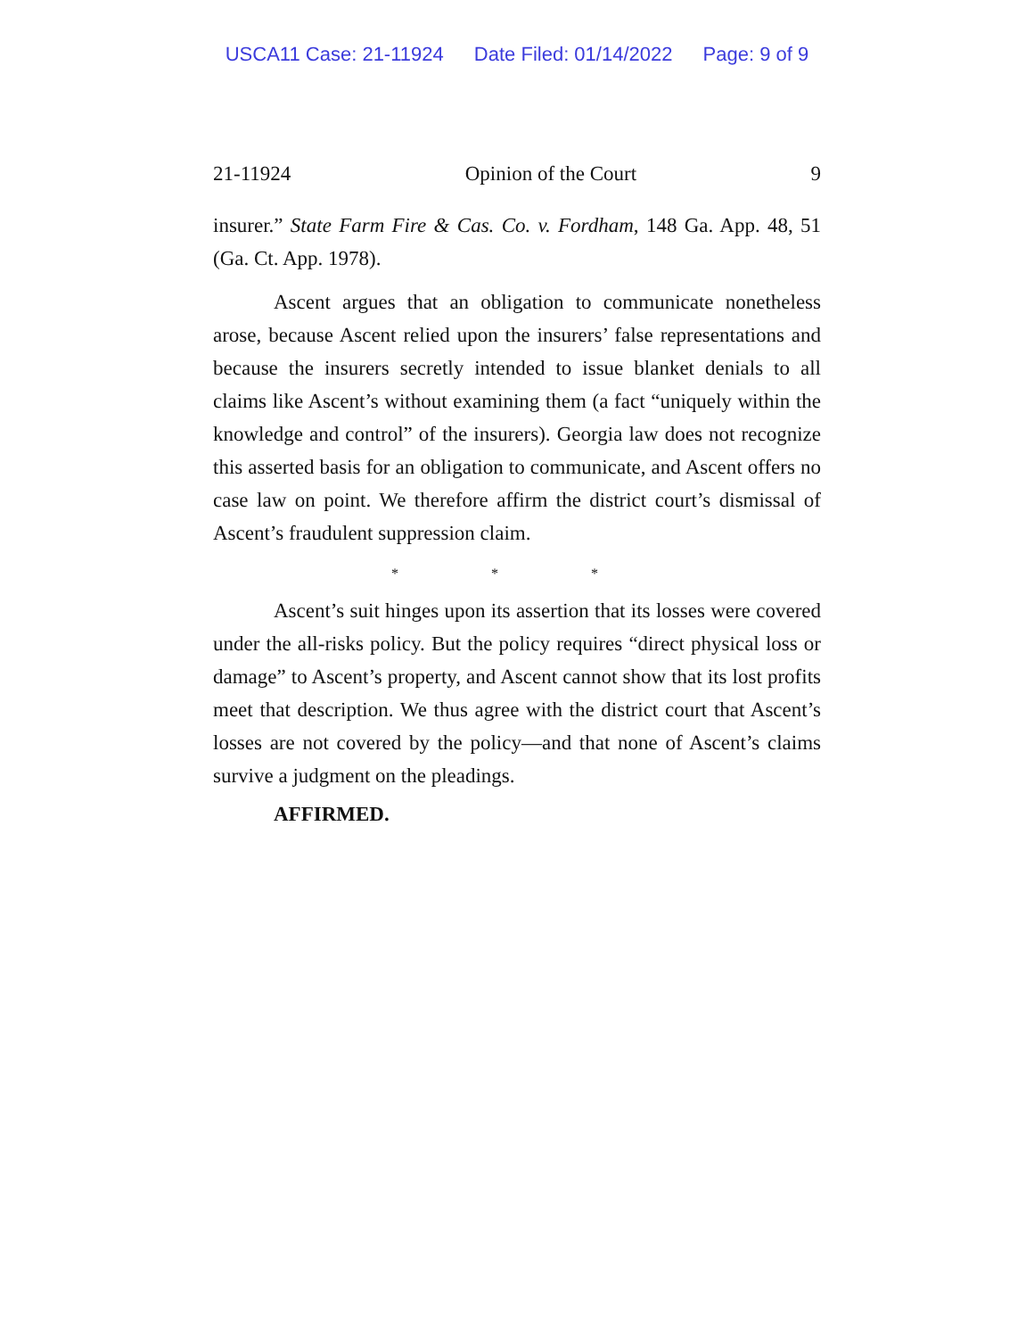USCA11 Case: 21-11924 Date Filed: 01/14/2022 Page: 9 of 9
21-11924 Opinion of the Court 9
insurer.” State Farm Fire & Cas. Co. v. Fordham, 148 Ga. App. 48, 51 (Ga. Ct. App. 1978).
Ascent argues that an obligation to communicate nonetheless arose, because Ascent relied upon the insurers’ false representations and because the insurers secretly intended to issue blanket denials to all claims like Ascent’s without examining them (a fact “uniquely within the knowledge and control” of the insurers). Georgia law does not recognize this asserted basis for an obligation to communicate, and Ascent offers no case law on point. We therefore affirm the district court’s dismissal of Ascent’s fraudulent suppression claim.
* * *
Ascent’s suit hinges upon its assertion that its losses were covered under the all-risks policy. But the policy requires “direct physical loss or damage” to Ascent’s property, and Ascent cannot show that its lost profits meet that description. We thus agree with the district court that Ascent’s losses are not covered by the policy—and that none of Ascent’s claims survive a judgment on the pleadings.
AFFIRMED.